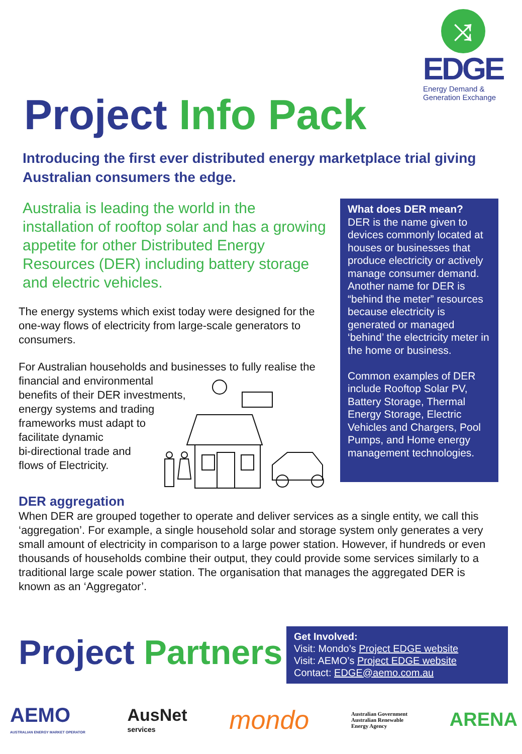⤨
EDGE
Energy Demand &
Generation Exchange
Project Info Pack
Introducing the first ever distributed energy marketplace trial giving Australian consumers the edge.
Australia is leading the world in the installation of rooftop solar and has a growing appetite for other Distributed Energy Resources (DER) including battery storage and electric vehicles.
The energy systems which exist today were designed for the one-way flows of electricity from large-scale generators to consumers.
For Australian households and businesses to fully realise the financial and environmental
benefits of their DER investments,
energy systems and trading
frameworks must adapt to
facilitate dynamic
bi-directional trade and
flows of Electricity.
What does DER mean?
DER is the name given to devices commonly located at houses or businesses that produce electricity or actively manage consumer demand. Another name for DER is “behind the meter” resources because electricity is generated or managed ‘behind’ the electricity meter in the home or business.
Common examples of DER include Rooftop Solar PV, Battery Storage, Thermal Energy Storage, Electric Vehicles and Chargers, Pool Pumps, and Home energy management technologies.
DER aggregation
When DER are grouped together to operate and deliver services as a single entity, we call this ‘aggregation’. For example, a single household solar and storage system only generates a very small amount of electricity in comparison to a large power station. However, if hundreds or even thousands of households combine their output, they could provide some services similarly to a traditional large scale power station. The organisation that manages the aggregated DER is known as an ‘Aggregator’.
Project Partners
Get Involved:
Visit: Mondo’s Project EDGE website
Visit: AEMO’s Project EDGE website
Contact: EDGE@aemo.com.au
AEMO
AUSTRALIAN ENERGY MARKET OPERATOR
AusNet
services
mondo
Australian Government
Australian Renewable
Energy Agency
ARENA